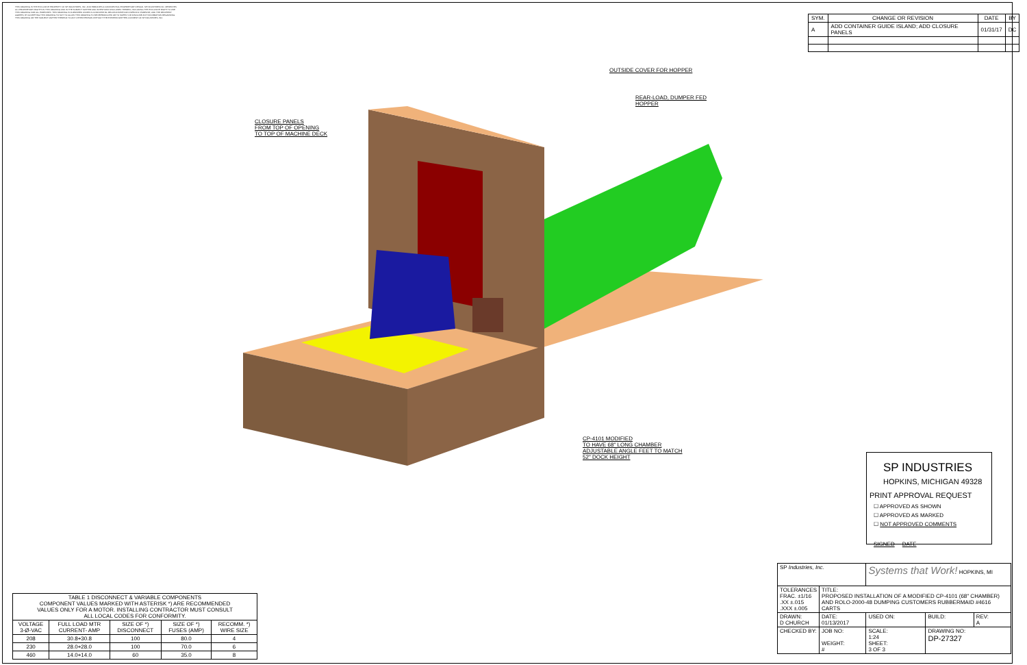THIS DRAWING IS THE EXCLUSIVE PROPERTY OF SP INDUSTRIES, INC. AND EMBODIES A CONFIDENTIAL PROPRIETARY DESIGN. SP INDUSTRIES INC. RESERVES ALL PROPRIETARY RIGHTS IN THIS DRAWING AND IN THE SUBJECT MATTER AND INVENTIONS DISCLOSED THEREIN, INCLUDING THE EXCLUSIVE RIGHT TO USE THIS DRAWING FOR ALL PURPOSES. THIS DRAWING IS FURNISHED UNDER A CONFIDENTIAL RELATIONSHIP FOR A SPECIFIC PURPOSE, AND THE RECIPIENT AGREES, BY ACCEPTING THIS DRAWING TO NOT TO ALLOW THIS DRAWING TO BE REPRODUCED OR TO SUPPLY OR DISCLOSE ANY INFORMATION REGARDING THIS DRAWING OR THE SUBJECT MATTER THEREOF TO ANY OTHER PERSON WITHOUT THE EXPRESS WRITTEN CONSENT OF SP INDUSTRIES, INC.
| SYM. | CHANGE OR REVISION | DATE | BY |
| --- | --- | --- | --- |
| A | ADD CONTAINER GUIDE ISLAND; ADD CLOSURE PANELS | 01/31/17 | DC |
OUTSIDE COVER FOR HOPPER
REAR-LOAD, DUMPER FED
HOPPER
CLOSURE PANELS
FROM TOP OF OPENING
TO TOP OF MACHINE DECK
CP-4101 MODIFIED
TO HAVE 68" LONG CHAMBER
ADJUSTABLE ANGLE FEET TO MATCH
52" DOCK HEIGHT
SP INDUSTRIES
HOPKINS, MICHIGAN 49328
PRINT APPROVAL REQUEST
☐ APPROVED AS SHOWN
☐ APPROVED AS MARKED
☐ NOT APPROVED COMMENTS
SIGNED DATE
| SP Industries, Inc. | | Systems that Work! HOPKINS, MI | | |
| TOLERANCES FRAC. ±1/16 .XX ±.015 .XXX ±.005 | TITLE: PROPOSED INSTALLATION OF A MODIFIED CP-4101 (68" CHAMBER) AND ROLO-2000-48 DUMPING CUSTOMERS RUBBERMAID #4616 CARTS | | | |
| DRAWN: D CHURCH | DATE: 01/13/2017 | USED ON: | BUILD: | REV: A |
| CHECKED BY: | JOB NO: WEIGHT: # | SCALE: 1:24 SHEET: 3 OF 3 | DRAWING NO: DP-27327 | |
| TABLE 1 DISCONNECT & VARIABLE COMPONENTS COMPONENT VALUES MARKED WITH ASTERISK *) ARE RECOMMENDED VALUES ONLY FOR A MOTOR. INSTALLING CONTRACTOR MUST CONSULT ALL LOCAL CODES FOR CONFORMITY. | | | | |
| VOLTAGE 3-Ø-VAC | FULL LOAD MTR CURRENT- AMP | SIZE OF *) DISCONNECT | SIZE OF *) FUSES (AMP) | RECOMM. *) WIRE SIZE |
| 208 | 30.8+30.8 | 100 | 80.0 | 4 |
| 230 | 28.0+28.0 | 100 | 70.0 | 6 |
| 460 | 14.0+14.0 | 60 | 35.0 | 8 |